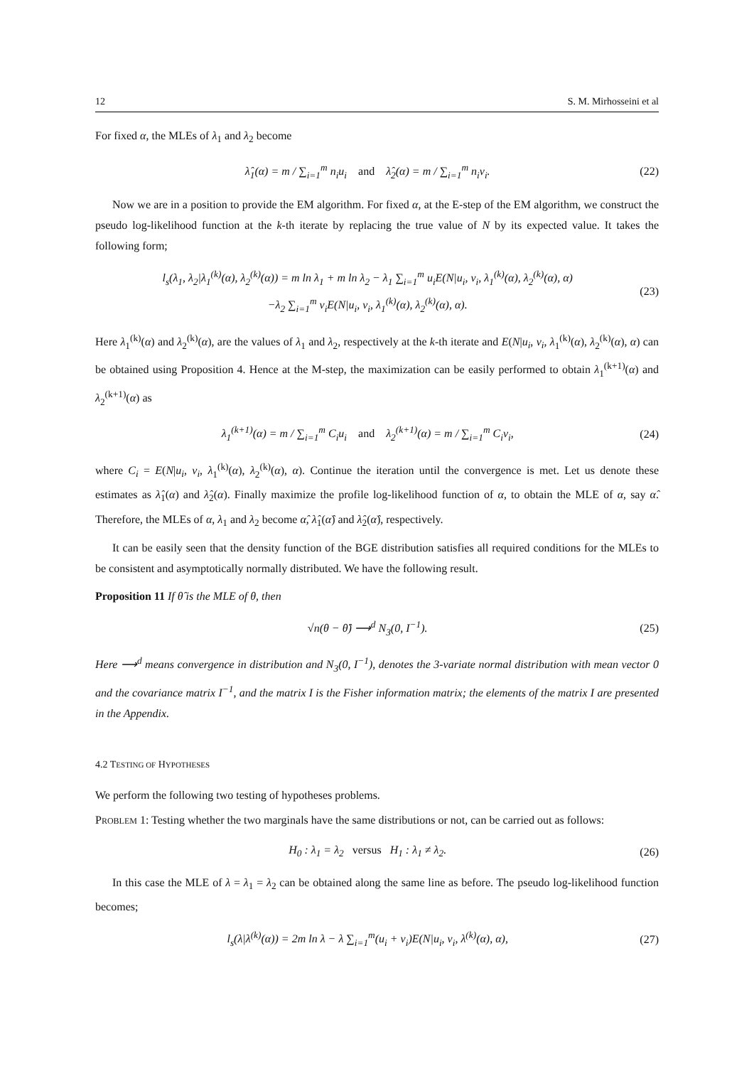12 S. M. Mirhosseini et al
For fixed α, the MLEs of λ<sub>1</sub> and λ<sub>2</sub> become
λ̂<sub>1</sub>(α) = m / ∑<sub>i=1</sub><sup>m</sup> n<sub>i</sub>u<sub>i</sub> and λ̂<sub>2</sub>(α) = m / ∑<sub>i=1</sub><sup>m</sup> n<sub>i</sub>v<sub>i</sub>. (22)
Now we are in a position to provide the EM algorithm. For fixed α, at the E-step of the EM algorithm, we construct the pseudo log-likelihood function at the k-th iterate by replacing the true value of N by its expected value. It takes the following form;
l<sub>s</sub>(λ<sub>1</sub>, λ<sub>2</sub>|λ<sub>1</sub><sup>(k)</sup>(α), λ<sub>2</sub><sup>(k)</sup>(α)) = m ln λ<sub>1</sub> + m ln λ<sub>2</sub> − λ<sub>1</sub> ∑<sub>i=1</sub><sup>m</sup> u<sub>i</sub>E(N|u<sub>i</sub>, v<sub>i</sub>, λ<sub>1</sub><sup>(k)</sup>(α), λ<sub>2</sub><sup>(k)</sup>(α), α)
−λ<sub>2</sub> ∑<sub>i=1</sub><sup>m</sup> v<sub>i</sub>E(N|u<sub>i</sub>, v<sub>i</sub>, λ<sub>1</sub><sup>(k)</sup>(α), λ<sub>2</sub><sup>(k)</sup>(α), α). (23)
Here λ<sub>1</sub><sup>(k)</sup>(α) and λ<sub>2</sub><sup>(k)</sup>(α), are the values of λ<sub>1</sub> and λ<sub>2</sub>, respectively at the k-th iterate and E(N|u<sub>i</sub>, v<sub>i</sub>, λ<sub>1</sub><sup>(k)</sup>(α), λ<sub>2</sub><sup>(k)</sup>(α), α) can be obtained using Proposition 4. Hence at the M-step, the maximization can be easily performed to obtain λ<sub>1</sub><sup>(k+1)</sup>(α) and λ<sub>2</sub><sup>(k+1)</sup>(α) as
λ<sub>1</sub><sup>(k+1)</sup>(α) = m / ∑<sub>i=1</sub><sup>m</sup> C<sub>i</sub>u<sub>i</sub> and λ<sub>2</sub><sup>(k+1)</sup>(α) = m / ∑<sub>i=1</sub><sup>m</sup> C<sub>i</sub>v<sub>i</sub>, (24)
where C<sub>i</sub> = E(N|u<sub>i</sub>, v<sub>i</sub>, λ<sub>1</sub><sup>(k)</sup>(α), λ<sub>2</sub><sup>(k)</sup>(α), α). Continue the iteration until the convergence is met. Let us denote these estimates as λ̂<sub>1</sub>(α) and λ̂<sub>2</sub>(α). Finally maximize the profile log-likelihood function of α, to obtain the MLE of α, say α̂. Therefore, the MLEs of α, λ<sub>1</sub> and λ<sub>2</sub> become α̂, λ̂<sub>1</sub>(α̂) and λ̂<sub>2</sub>(α̂), respectively.
It can be easily seen that the density function of the BGE distribution satisfies all required conditions for the MLEs to be consistent and asymptotically normally distributed. We have the following result.
Proposition 11 If θ̂ is the MLE of θ, then
√n(θ − θ̂) ⟶<sup>d</sup> N<sub>3</sub>(0, I<sup>−1</sup>). (25)
Here ⟶<sup>d</sup> means convergence in distribution and N<sub>3</sub>(0, I<sup>−1</sup>), denotes the 3-variate normal distribution with mean vector 0 and the covariance matrix I<sup>−1</sup>, and the matrix I is the Fisher information matrix; the elements of the matrix I are presented in the Appendix.
4.2 TESTING OF HYPOTHESES
We perform the following two testing of hypotheses problems.
PROBLEM 1: Testing whether the two marginals have the same distributions or not, can be carried out as follows:
H<sub>0</sub> : λ<sub>1</sub> = λ<sub>2</sub> versus H<sub>1</sub> : λ<sub>1</sub> ≠ λ<sub>2</sub>. (26)
In this case the MLE of λ = λ<sub>1</sub> = λ<sub>2</sub> can be obtained along the same line as before. The pseudo log-likelihood function becomes;
l<sub>s</sub>(λ|λ<sup>(k)</sup>(α)) = 2m ln λ − λ ∑<sub>i=1</sub><sup>m</sup>(u<sub>i</sub> + v<sub>i</sub>)E(N|u<sub>i</sub>, v<sub>i</sub>, λ<sup>(k)</sup>(α), α), (27)